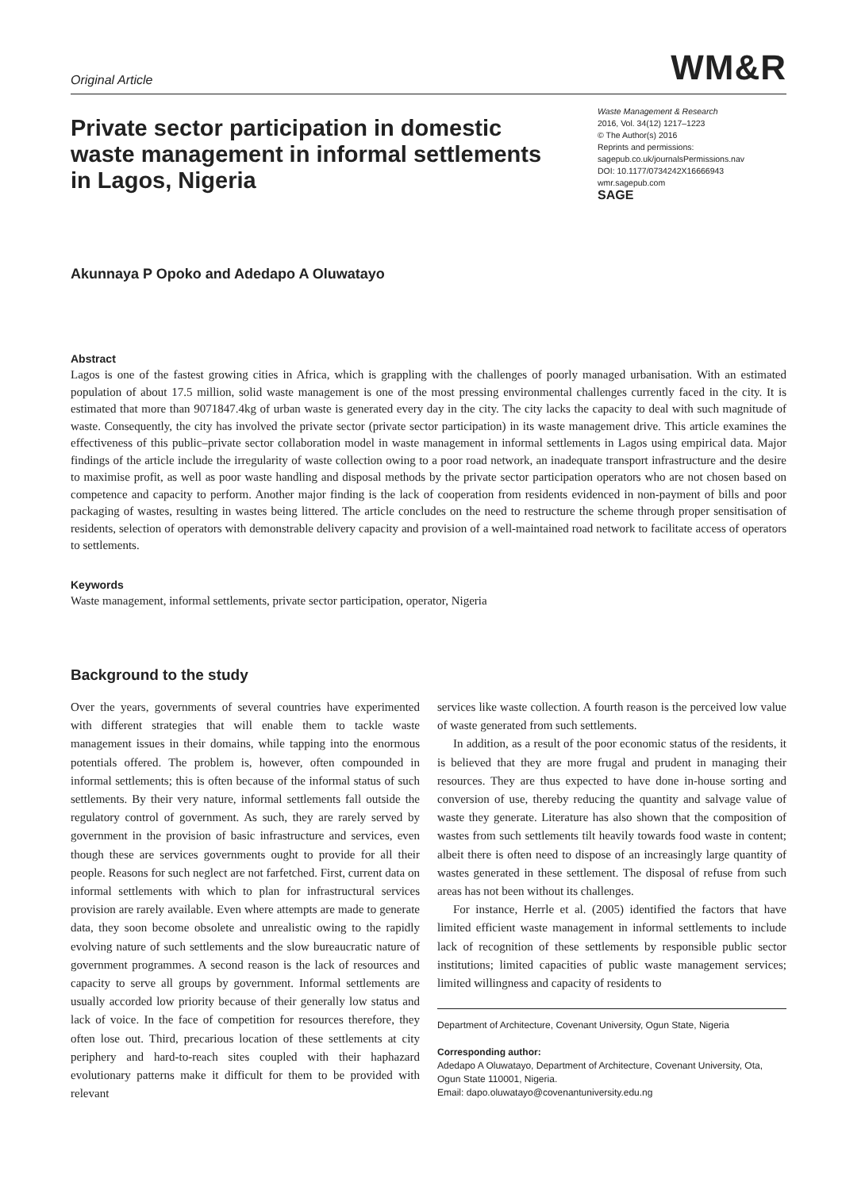Original Article
WM&R
Private sector participation in domestic waste management in informal settlements in Lagos, Nigeria
Waste Management & Research
2016, Vol. 34(12) 1217–1223
© The Author(s) 2016
Reprints and permissions:
sagepub.co.uk/journalsPermissions.nav
DOI: 10.1177/0734242X16666943
wmr.sagepub.com
SAGE
Akunnaya P Opoko and Adedapo A Oluwatayo
Abstract
Lagos is one of the fastest growing cities in Africa, which is grappling with the challenges of poorly managed urbanisation. With an estimated population of about 17.5 million, solid waste management is one of the most pressing environmental challenges currently faced in the city. It is estimated that more than 9071847.4kg of urban waste is generated every day in the city. The city lacks the capacity to deal with such magnitude of waste. Consequently, the city has involved the private sector (private sector participation) in its waste management drive. This article examines the effectiveness of this public–private sector collaboration model in waste management in informal settlements in Lagos using empirical data. Major findings of the article include the irregularity of waste collection owing to a poor road network, an inadequate transport infrastructure and the desire to maximise profit, as well as poor waste handling and disposal methods by the private sector participation operators who are not chosen based on competence and capacity to perform. Another major finding is the lack of cooperation from residents evidenced in non-payment of bills and poor packaging of wastes, resulting in wastes being littered. The article concludes on the need to restructure the scheme through proper sensitisation of residents, selection of operators with demonstrable delivery capacity and provision of a well-maintained road network to facilitate access of operators to settlements.
Keywords
Waste management, informal settlements, private sector participation, operator, Nigeria
Background to the study
Over the years, governments of several countries have experimented with different strategies that will enable them to tackle waste management issues in their domains, while tapping into the enormous potentials offered. The problem is, however, often compounded in informal settlements; this is often because of the informal status of such settlements. By their very nature, informal settlements fall outside the regulatory control of government. As such, they are rarely served by government in the provision of basic infrastructure and services, even though these are services governments ought to provide for all their people. Reasons for such neglect are not farfetched. First, current data on informal settlements with which to plan for infrastructural services provision are rarely available. Even where attempts are made to generate data, they soon become obsolete and unrealistic owing to the rapidly evolving nature of such settlements and the slow bureaucratic nature of government programmes. A second reason is the lack of resources and capacity to serve all groups by government. Informal settlements are usually accorded low priority because of their generally low status and lack of voice. In the face of competition for resources therefore, they often lose out. Third, precarious location of these settlements at city periphery and hard-to-reach sites coupled with their haphazard evolutionary patterns make it difficult for them to be provided with relevant
services like waste collection. A fourth reason is the perceived low value of waste generated from such settlements.
In addition, as a result of the poor economic status of the residents, it is believed that they are more frugal and prudent in managing their resources. They are thus expected to have done in-house sorting and conversion of use, thereby reducing the quantity and salvage value of waste they generate. Literature has also shown that the composition of wastes from such settlements tilt heavily towards food waste in content; albeit there is often need to dispose of an increasingly large quantity of wastes generated in these settlement. The disposal of refuse from such areas has not been without its challenges.
For instance, Herrle et al. (2005) identified the factors that have limited efficient waste management in informal settlements to include lack of recognition of these settlements by responsible public sector institutions; limited capacities of public waste management services; limited willingness and capacity of residents to
Department of Architecture, Covenant University, Ogun State, Nigeria
Corresponding author:
Adedapo A Oluwatayo, Department of Architecture, Covenant University, Ota, Ogun State 110001, Nigeria.
Email: dapo.oluwatayo@covenantuniversity.edu.ng